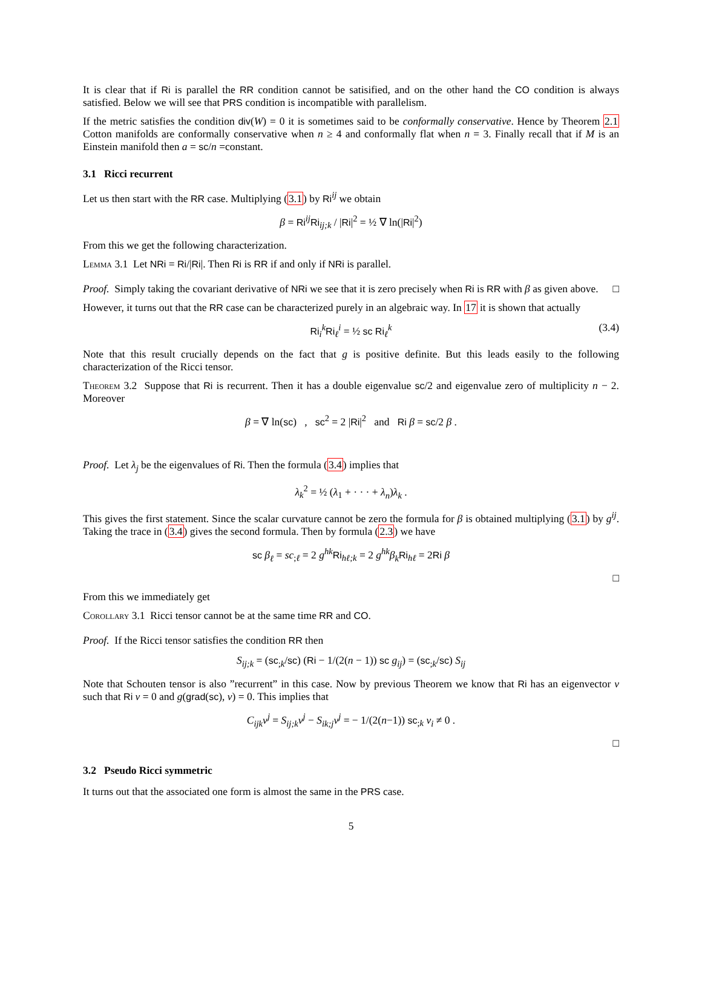It is clear that if Ri is parallel the RR condition cannot be satisified, and on the other hand the CO condition is always satisfied. Below we will see that PRS condition is incompatible with parallelism.
If the metric satisfies the condition div(W) = 0 it is sometimes said to be conformally conservative. Hence by Theorem 2.1 Cotton manifolds are conformally conservative when n ≥ 4 and conformally flat when n = 3. Finally recall that if M is an Einstein manifold then a = sc/n =constant.
3.1 Ricci recurrent
Let us then start with the RR case. Multiplying (3.1) by Ri<sup>ij</sup> we obtain
β = Ri<sup>ij</sup>Ri<sub>ij;k</sub> / |Ri|<sup>2</sup> = ½ ∇ ln(|Ri|<sup>2</sup>)
From this we get the following characterization.
Lemma 3.1 Let NRi = Ri/|Ri|. Then Ri is RR if and only if NRi is parallel.
Proof. Simply taking the covariant derivative of NRi we see that it is zero precisely when Ri is RR with β as given above. □
However, it turns out that the RR case can be characterized purely in an algebraic way. In 17 it is shown that actually
Ri<sub>i</sub><sup>k</sup>Ri<sub>ℓ</sub><sup>i</sup> = ½ sc Ri<sub>ℓ</sub><sup>k</sup> (3.4)
Note that this result crucially depends on the fact that g is positive definite. But this leads easily to the following characterization of the Ricci tensor.
Theorem 3.2 Suppose that Ri is recurrent. Then it has a double eigenvalue sc/2 and eigenvalue zero of multiplicity n − 2. Moreover
β = ∇ ln(sc) , sc<sup>2</sup> = 2 |Ri|<sup>2</sup> and Ri β = sc/2 β .
Proof. Let λ<sub>j</sub> be the eigenvalues of Ri. Then the formula (3.4) implies that
λ<sub>k</sub><sup>2</sup> = ½ (λ<sub>1</sub> + · · · + λ<sub>n</sub>)λ<sub>k</sub> .
This gives the first statement. Since the scalar curvature cannot be zero the formula for β is obtained multiplying (3.1) by g<sup>ij</sup>. Taking the trace in (3.4) gives the second formula. Then by formula (2.3) we have
sc β<sub>ℓ</sub> = sc<sub>;ℓ</sub> = 2 g<sup>hk</sup> Ri<sub>hℓ;k</sub> = 2 g<sup>hk</sup>β<sub>k</sub> Ri<sub>hℓ</sub> = 2Ri β
□
From this we immediately get
Corollary 3.1 Ricci tensor cannot be at the same time RR and CO.
Proof. If the Ricci tensor satisfies the condition RR then
S<sub>ij;k</sub> = (sc<sub>;k</sub>/sc) (Ri − 1/(2(n − 1)) sc g<sub>ij</sub>) = (sc<sub>;k</sub>/sc) S<sub>ij</sub>
Note that Schouten tensor is also ”recurrent” in this case. Now by previous Theorem we know that Ri has an eigenvector v such that Ri v = 0 and g(grad(sc), v) = 0. This implies that
C<sub>ijk</sub>v<sup>j</sup> = S<sub>ij;k</sub>v<sup>j</sup> − S<sub>ik;j</sub>v<sup>j</sup> = − 1/(2(n−1)) sc<sub>;k</sub> v<sub>i</sub> ≠ 0 .
□
3.2 Pseudo Ricci symmetric
It turns out that the associated one form is almost the same in the PRS case.
5